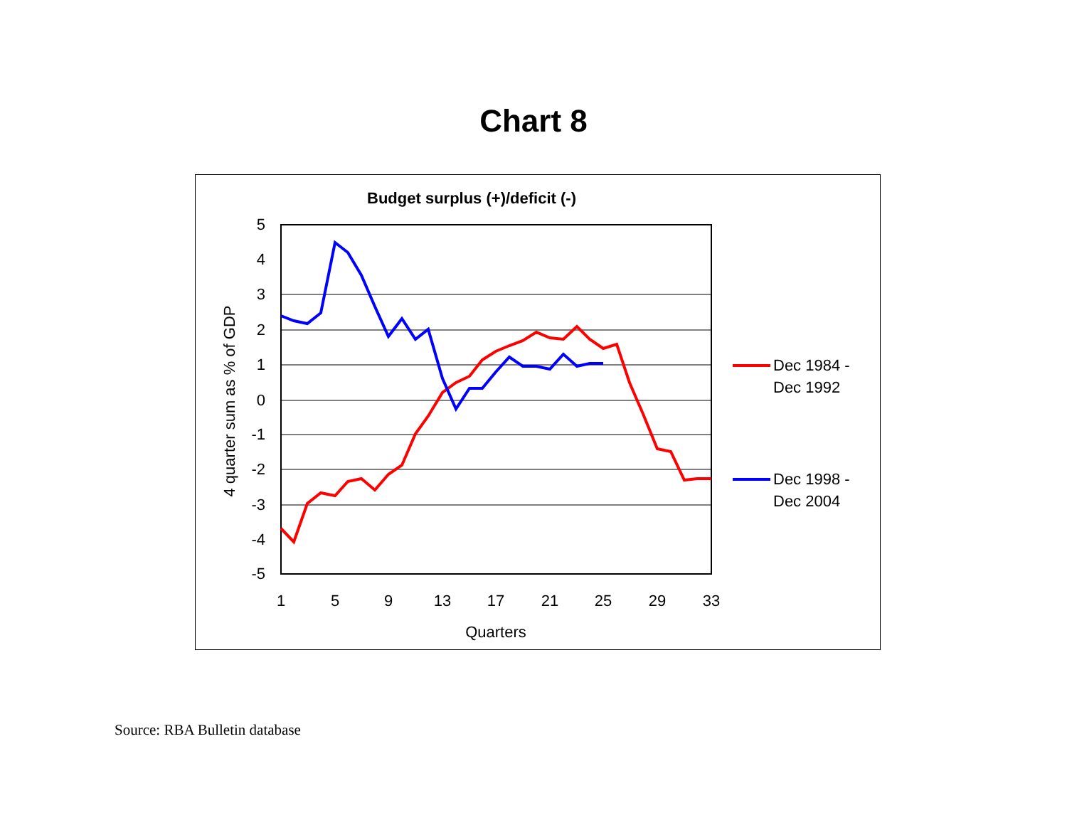Chart 8
Budget surplus (+)/deficit (-)
5
4
3
2
1
0
-1
-2
-3
-4
-5
1
5
9
13
17
21
25
29
33
Quarters
4 quarter sum as % of GDP
Dec 1984 -
Dec 1992
Dec 1998 -
Dec 2004
Source: RBA Bulletin database